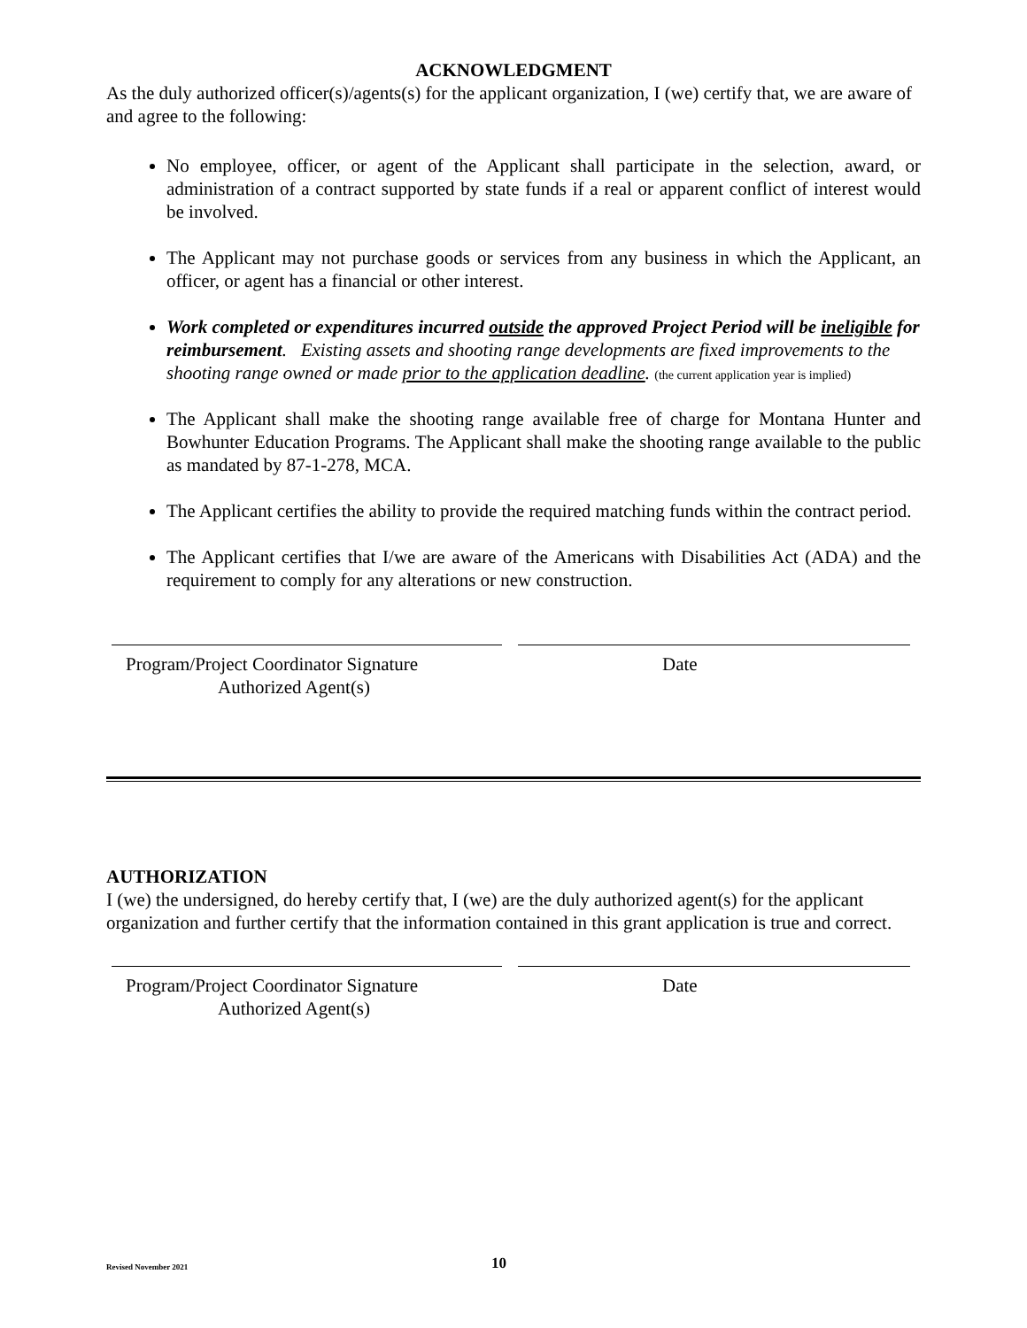ACKNOWLEDGMENT
As the duly authorized officer(s)/agents(s) for the applicant organization, I (we) certify that, we are aware of and agree to the following:
No employee, officer, or agent of the Applicant shall participate in the selection, award, or administration of a contract supported by state funds if a real or apparent conflict of interest would be involved.
The Applicant may not purchase goods or services from any business in which the Applicant, an officer, or agent has a financial or other interest.
Work completed or expenditures incurred outside the approved Project Period will be ineligible for reimbursement. Existing assets and shooting range developments are fixed improvements to the shooting range owned or made prior to the application deadline. (the current application year is implied)
The Applicant shall make the shooting range available free of charge for Montana Hunter and Bowhunter Education Programs. The Applicant shall make the shooting range available to the public as mandated by 87-1-278, MCA.
The Applicant certifies the ability to provide the required matching funds within the contract period.
The Applicant certifies that I/we are aware of the Americans with Disabilities Act (ADA) and the requirement to comply for any alterations or new construction.
Program/Project Coordinator Signature
Authorized Agent(s)
Date
AUTHORIZATION
I (we) the undersigned, do hereby certify that, I (we) are the duly authorized agent(s) for the applicant organization and further certify that the information contained in this grant application is true and correct.
Program/Project Coordinator Signature
Authorized Agent(s)
Date
Revised November 2021
10